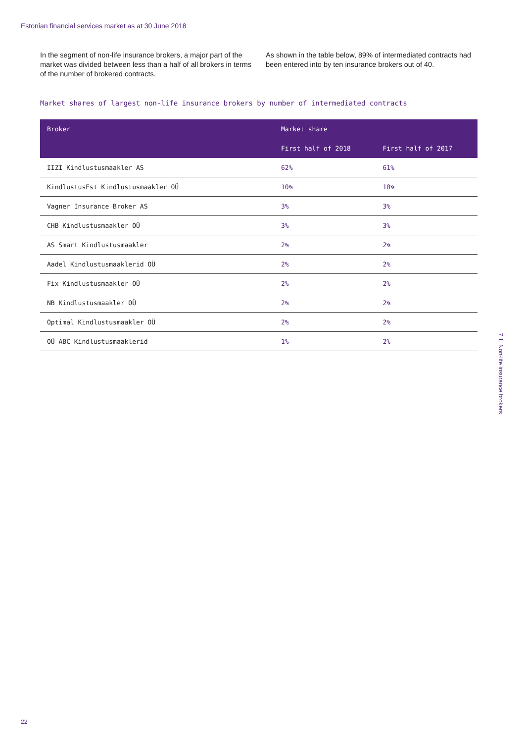Estonian financial services market as at 30 June 2018
In the segment of non-life insurance brokers, a major part of the market was divided between less than a half of all brokers in terms of the number of brokered contracts.
As shown in the table below, 89% of intermediated contracts had been entered into by ten insurance brokers out of 40.
Market shares of largest non-life insurance brokers by number of intermediated contracts
| Broker | Market share | |
| --- | --- | --- |
| | First half of 2018 | First half of 2017 |
| IIZI Kindlustusmaakler AS | 62% | 61% |
| KindlustusEst Kindlustusmaakler OÜ | 10% | 10% |
| Vagner Insurance Broker AS | 3% | 3% |
| CHB Kindlustusmaakler OÜ | 3% | 3% |
| AS Smart Kindlustusmaakler | 2% | 2% |
| Aadel Kindlustusmaaklerid OÜ | 2% | 2% |
| Fix Kindlustusmaakler OÜ | 2% | 2% |
| NB Kindlustusmaakler OÜ | 2% | 2% |
| Optimal Kindlustusmaakler OÜ | 2% | 2% |
| OÜ ABC Kindlustusmaaklerid | 1% | 2% |
7.1. Non-life insurance brokers
22